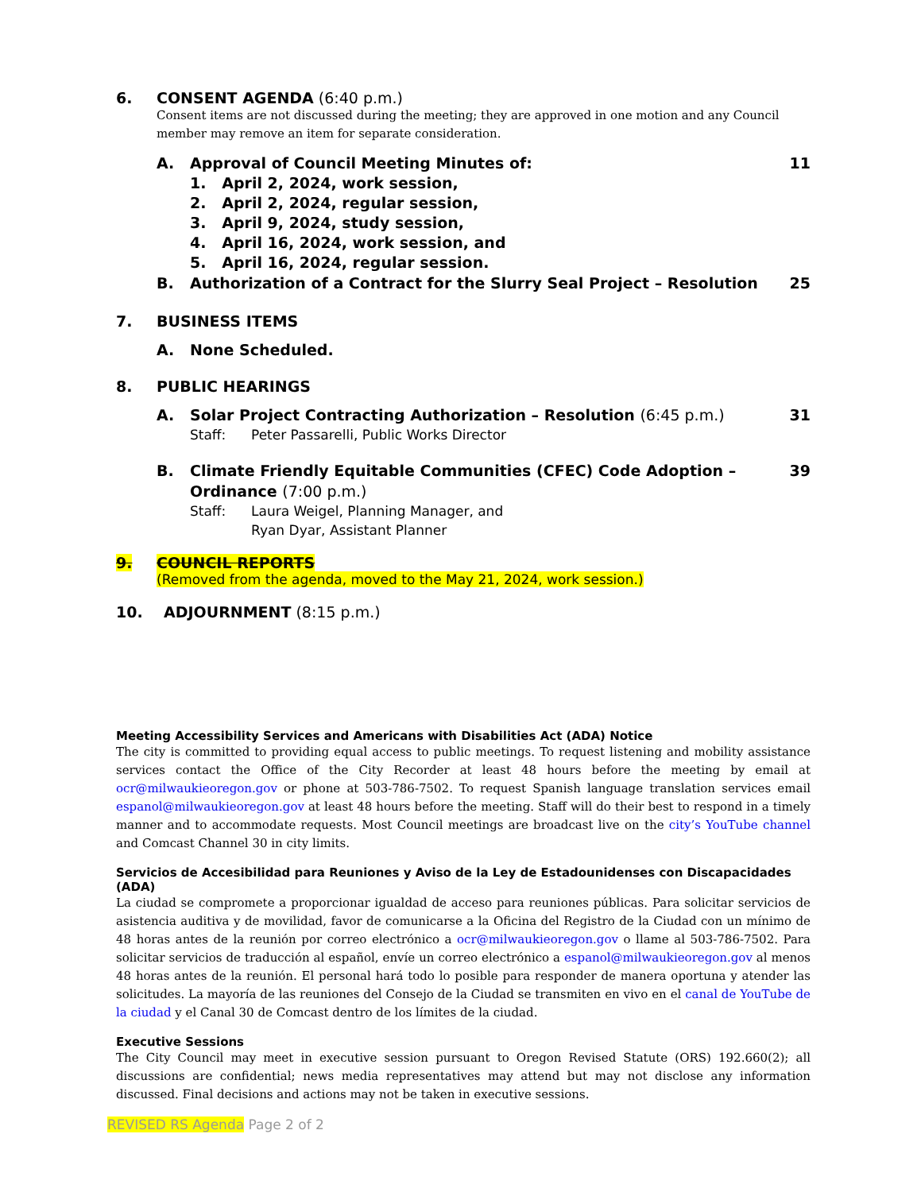6. CONSENT AGENDA (6:40 p.m.)
Consent items are not discussed during the meeting; they are approved in one motion and any Council member may remove an item for separate consideration.
A. Approval of Council Meeting Minutes of: 11
1. April 2, 2024, work session,
2. April 2, 2024, regular session,
3. April 9, 2024, study session,
4. April 16, 2024, work session, and
5. April 16, 2024, regular session.
B. Authorization of a Contract for the Slurry Seal Project – Resolution 25
7. BUSINESS ITEMS
A. None Scheduled.
8. PUBLIC HEARINGS
A. Solar Project Contracting Authorization – Resolution (6:45 p.m.) 31
Staff: Peter Passarelli, Public Works Director
B. Climate Friendly Equitable Communities (CFEC) Code Adoption – Ordinance (7:00 p.m.) 39
Staff: Laura Weigel, Planning Manager, and
Ryan Dyar, Assistant Planner
9. COUNCIL REPORTS
(Removed from the agenda, moved to the May 21, 2024, work session.)
10. ADJOURNMENT (8:15 p.m.)
Meeting Accessibility Services and Americans with Disabilities Act (ADA) Notice
The city is committed to providing equal access to public meetings. To request listening and mobility assistance services contact the Office of the City Recorder at least 48 hours before the meeting by email at ocr@milwaukieoregon.gov or phone at 503-786-7502. To request Spanish language translation services email espanol@milwaukieoregon.gov at least 48 hours before the meeting. Staff will do their best to respond in a timely manner and to accommodate requests. Most Council meetings are broadcast live on the city’s YouTube channel and Comcast Channel 30 in city limits.
Servicios de Accesibilidad para Reuniones y Aviso de la Ley de Estadounidenses con Discapacidades (ADA)
La ciudad se compromete a proporcionar igualdad de acceso para reuniones públicas. Para solicitar servicios de asistencia auditiva y de movilidad, favor de comunicarse a la Oficina del Registro de la Ciudad con un mínimo de 48 horas antes de la reunión por correo electrónico a ocr@milwaukieoregon.gov o llame al 503-786-7502. Para solicitar servicios de traducción al español, envíe un correo electrónico a espanol@milwaukieoregon.gov al menos 48 horas antes de la reunión. El personal hará todo lo posible para responder de manera oportuna y atender las solicitudes. La mayoría de las reuniones del Consejo de la Ciudad se transmiten en vivo en el canal de YouTube de la ciudad y el Canal 30 de Comcast dentro de los límites de la ciudad.
Executive Sessions
The City Council may meet in executive session pursuant to Oregon Revised Statute (ORS) 192.660(2); all discussions are confidential; news media representatives may attend but may not disclose any information discussed. Final decisions and actions may not be taken in executive sessions.
REVISED RS Agenda Page 2 of 2